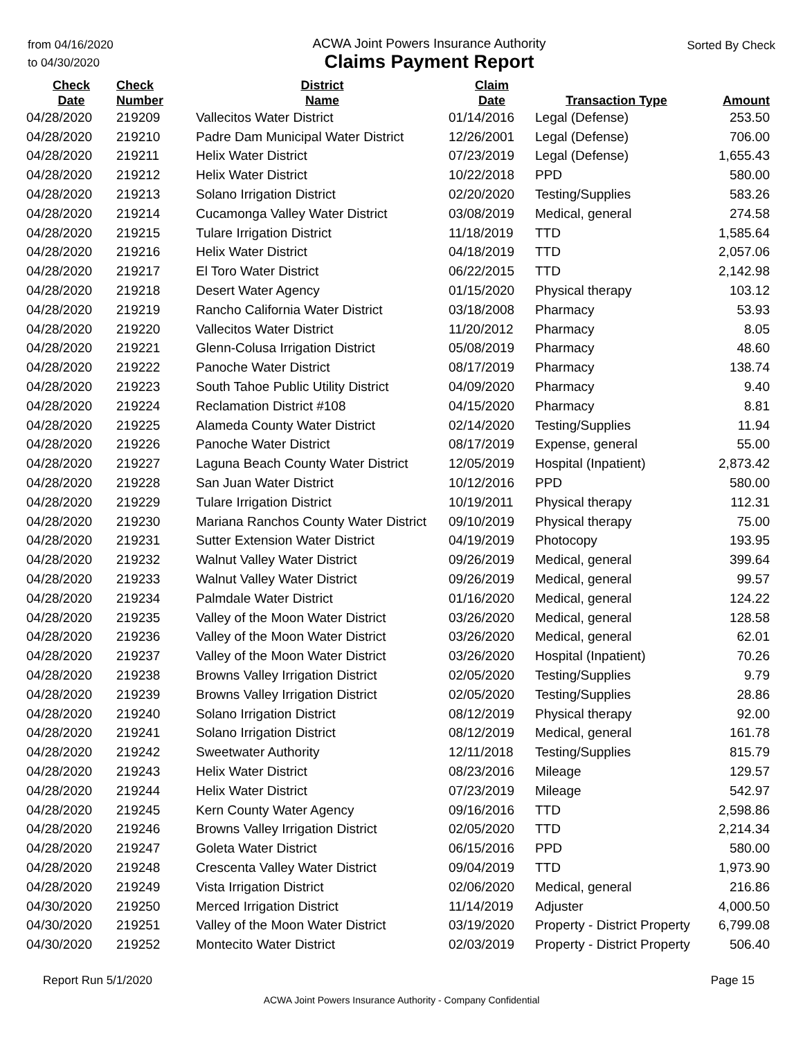from 04/16/2020
to 04/30/2020
ACWA Joint Powers Insurance Authority
Claims Payment Report
Sorted By Check
| Check Date | Check Number | District Name | Claim Date | Transaction Type | Amount |
| --- | --- | --- | --- | --- | --- |
| 04/28/2020 | 219209 | Vallecitos Water District | 01/14/2016 | Legal (Defense) | 253.50 |
| 04/28/2020 | 219210 | Padre Dam Municipal Water District | 12/26/2001 | Legal (Defense) | 706.00 |
| 04/28/2020 | 219211 | Helix Water District | 07/23/2019 | Legal (Defense) | 1,655.43 |
| 04/28/2020 | 219212 | Helix Water District | 10/22/2018 | PPD | 580.00 |
| 04/28/2020 | 219213 | Solano Irrigation District | 02/20/2020 | Testing/Supplies | 583.26 |
| 04/28/2020 | 219214 | Cucamonga Valley Water District | 03/08/2019 | Medical, general | 274.58 |
| 04/28/2020 | 219215 | Tulare Irrigation District | 11/18/2019 | TTD | 1,585.64 |
| 04/28/2020 | 219216 | Helix Water District | 04/18/2019 | TTD | 2,057.06 |
| 04/28/2020 | 219217 | El Toro Water District | 06/22/2015 | TTD | 2,142.98 |
| 04/28/2020 | 219218 | Desert Water Agency | 01/15/2020 | Physical therapy | 103.12 |
| 04/28/2020 | 219219 | Rancho California Water District | 03/18/2008 | Pharmacy | 53.93 |
| 04/28/2020 | 219220 | Vallecitos Water District | 11/20/2012 | Pharmacy | 8.05 |
| 04/28/2020 | 219221 | Glenn-Colusa Irrigation District | 05/08/2019 | Pharmacy | 48.60 |
| 04/28/2020 | 219222 | Panoche Water District | 08/17/2019 | Pharmacy | 138.74 |
| 04/28/2020 | 219223 | South Tahoe Public Utility District | 04/09/2020 | Pharmacy | 9.40 |
| 04/28/2020 | 219224 | Reclamation District #108 | 04/15/2020 | Pharmacy | 8.81 |
| 04/28/2020 | 219225 | Alameda County Water District | 02/14/2020 | Testing/Supplies | 11.94 |
| 04/28/2020 | 219226 | Panoche Water District | 08/17/2019 | Expense, general | 55.00 |
| 04/28/2020 | 219227 | Laguna Beach County Water District | 12/05/2019 | Hospital (Inpatient) | 2,873.42 |
| 04/28/2020 | 219228 | San Juan Water District | 10/12/2016 | PPD | 580.00 |
| 04/28/2020 | 219229 | Tulare Irrigation District | 10/19/2011 | Physical therapy | 112.31 |
| 04/28/2020 | 219230 | Mariana Ranchos County Water District | 09/10/2019 | Physical therapy | 75.00 |
| 04/28/2020 | 219231 | Sutter Extension Water District | 04/19/2019 | Photocopy | 193.95 |
| 04/28/2020 | 219232 | Walnut Valley Water District | 09/26/2019 | Medical, general | 399.64 |
| 04/28/2020 | 219233 | Walnut Valley Water District | 09/26/2019 | Medical, general | 99.57 |
| 04/28/2020 | 219234 | Palmdale Water District | 01/16/2020 | Medical, general | 124.22 |
| 04/28/2020 | 219235 | Valley of the Moon Water District | 03/26/2020 | Medical, general | 128.58 |
| 04/28/2020 | 219236 | Valley of the Moon Water District | 03/26/2020 | Medical, general | 62.01 |
| 04/28/2020 | 219237 | Valley of the Moon Water District | 03/26/2020 | Hospital (Inpatient) | 70.26 |
| 04/28/2020 | 219238 | Browns Valley Irrigation District | 02/05/2020 | Testing/Supplies | 9.79 |
| 04/28/2020 | 219239 | Browns Valley Irrigation District | 02/05/2020 | Testing/Supplies | 28.86 |
| 04/28/2020 | 219240 | Solano Irrigation District | 08/12/2019 | Physical therapy | 92.00 |
| 04/28/2020 | 219241 | Solano Irrigation District | 08/12/2019 | Medical, general | 161.78 |
| 04/28/2020 | 219242 | Sweetwater Authority | 12/11/2018 | Testing/Supplies | 815.79 |
| 04/28/2020 | 219243 | Helix Water District | 08/23/2016 | Mileage | 129.57 |
| 04/28/2020 | 219244 | Helix Water District | 07/23/2019 | Mileage | 542.97 |
| 04/28/2020 | 219245 | Kern County Water Agency | 09/16/2016 | TTD | 2,598.86 |
| 04/28/2020 | 219246 | Browns Valley Irrigation District | 02/05/2020 | TTD | 2,214.34 |
| 04/28/2020 | 219247 | Goleta Water District | 06/15/2016 | PPD | 580.00 |
| 04/28/2020 | 219248 | Crescenta Valley Water District | 09/04/2019 | TTD | 1,973.90 |
| 04/28/2020 | 219249 | Vista Irrigation District | 02/06/2020 | Medical, general | 216.86 |
| 04/30/2020 | 219250 | Merced Irrigation District | 11/14/2019 | Adjuster | 4,000.50 |
| 04/30/2020 | 219251 | Valley of the Moon Water District | 03/19/2020 | Property - District Property | 6,799.08 |
| 04/30/2020 | 219252 | Montecito Water District | 02/03/2019 | Property - District Property | 506.40 |
Report Run 5/1/2020 Page 15
ACWA Joint Powers Insurance Authority - Company Confidential